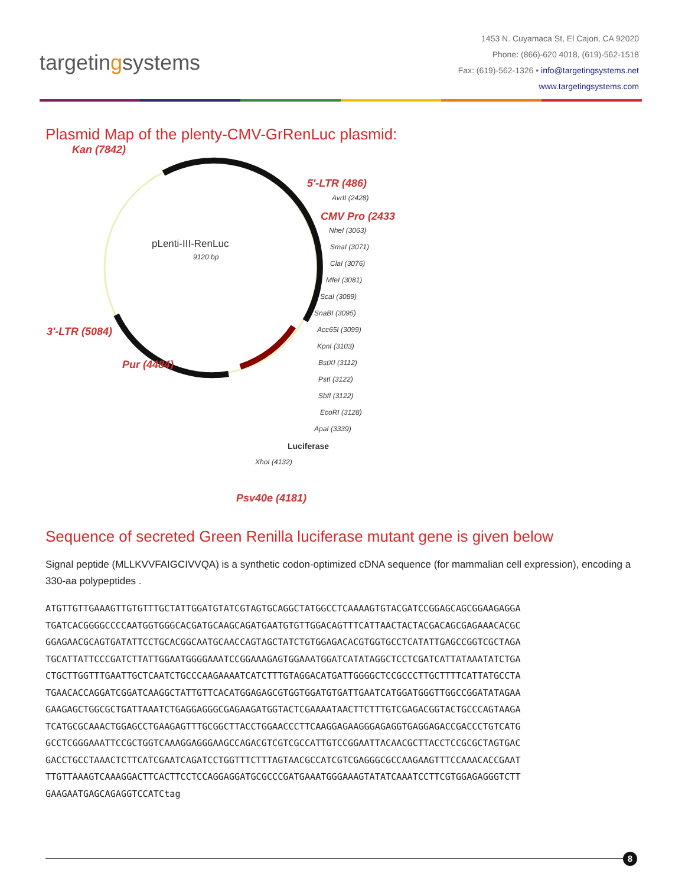targetingsystems
1453 N. Cuyamaca St, El Cajon, CA 92020
Phone: (866)-620 4018, (619)-562-1518
Fax: (619)-562-1326 • info@targetingsystems.net
www.targetingsystems.com
Plasmid Map of the plenty-CMV-GrRenLuc plasmid:
Kan (7842)
5'-LTR (486)
AvrII (2428)
CMV Pro (2433
pLenti-III-RenLuc
9120 bp
NheI (3063)
SmaI (3071)
ClaI (3076)
MfeI (3081)
ScaI (3089)
SnaBI (3095)
3'-LTR (5084) Acc65I (3099)
KpnI (3103)
Pur (4484) BstXI (3112)
PstI (3122)
SbfI (3122)
EcoRI (3128)
ApaI (3339)
Luciferase
XhoI (4132)
Psv40e (4181)
Sequence of secreted Green Renilla luciferase mutant gene is given below
Signal peptide (MLLKVVFAIGCIVVQA) is a synthetic codon-optimized cDNA sequence (for mammalian cell expression), encoding a 330-aa polypeptides .
ATGTTGTTGAAAGTTGTGTTTGCTATTGGATGTATCGTAGTGCAGGCTATGGCCTCAAAAGTGTACGATCCGGAGCAGCGGAAGAGGA
TGATCACGGGGCCCCAATGGTGGGCACGATGCAAGCAGATGAATGTGTTGGACAGTTTCATTAACTACTACGACAGCGAGAAACACGC
GGAGAACGCAGTGATATTCCTGCACGGCAATGCAACCAGTAGCTATCTGTGGAGACACGTGGTGCCTCATATTGAGCCGGTCGCTAGA
TGCATTATTCCCGATCTTATTGGAATGGGGAAATCCGGAAAGAGTGGAAATGGATCATATAGGCTCCTCGATCATTATAAATATCTGA
CTGCTTGGTTTGAATTGCTCAATCTGCCCAAGAAAATCATCTTTGTAGGACATGATTGGGGCTCCGCCCTTGCTTTTCATTATGCCTA
TGAACACCAGGATCGGATCAAGGCTATTGTTCACATGGAGAGCGTGGTGGATGTGATTGAATCATGGATGGGTTGGCCGGATATAGAA
GAAGAGCTGGCGCTGATTAAATCTGAGGAGGGCGAGAAGATGGTACTCGAAAATAACTTCTTTGTCGAGACGGTACTGCCCAGTAAGA
TCATGCGCAAACTGGAGCCTGAAGAGTTTGCGGCTTACCTGGAACCCTTCAAGGAGAAGGGAGAGGTGAGGAGACCGACCCTGTCATG
GCCTCGGGAAATTCCGCTGGTCAAAGGAGGGAAGCCAGACGTCGTCGCCATTGTCCGGAATTACAACGCTTACCTCCGCGCTAGTGAC
GACCTGCCTAAACTCTTCATCGAATCAGATCCTGGTTTCTTTAGTAACGCCATCGTCGAGGGCGCCAAGAAGTTTCCAAACACCGAAT
TTGTTAAAGTCAAAGGACTTCACTTCCTCCAGGAGGATGCGCCCGATGAAATGGGAAAGTATATCAAATCCTTCGTGGAGAGGGTCTT
GAAGAATGAGCAGAGGTCCATCtag
8